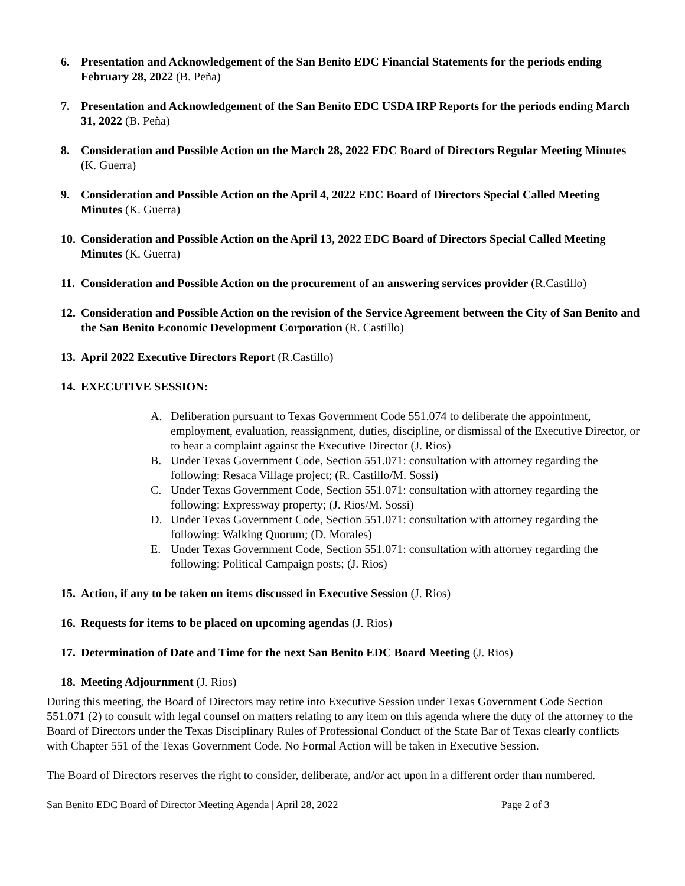6. Presentation and Acknowledgement of the San Benito EDC Financial Statements for the periods ending February 28, 2022 (B. Peña)
7. Presentation and Acknowledgement of the San Benito EDC USDA IRP Reports for the periods ending March 31, 2022 (B. Peña)
8. Consideration and Possible Action on the March 28, 2022 EDC Board of Directors Regular Meeting Minutes (K. Guerra)
9. Consideration and Possible Action on the April 4, 2022 EDC Board of Directors Special Called Meeting Minutes (K. Guerra)
10.
Consideration and Possible Action on the April 13, 2022 EDC Board of Directors Special Called Meeting Minutes (K. Guerra)
11.
Consideration and Possible Action on the procurement of an answering services provider (R.Castillo)
12.
Consideration and Possible Action on the revision of the Service Agreement between the City of San Benito and the San Benito Economic Development Corporation (R. Castillo)
13.
April 2022 Executive Directors Report (R.Castillo)
14.
EXECUTIVE SESSION:
A. Deliberation pursuant to Texas Government Code 551.074 to deliberate the appointment, employment, evaluation, reassignment, duties, discipline, or dismissal of the Executive Director, or to hear a complaint against the Executive Director (J. Rios)
B. Under Texas Government Code, Section 551.071: consultation with attorney regarding the following: Resaca Village project; (R. Castillo/M. Sossi)
C. Under Texas Government Code, Section 551.071: consultation with attorney regarding the following: Expressway property; (J. Rios/M. Sossi)
D. Under Texas Government Code, Section 551.071: consultation with attorney regarding the following: Walking Quorum; (D. Morales)
E. Under Texas Government Code, Section 551.071: consultation with attorney regarding the following: Political Campaign posts; (J. Rios)
15.
Action, if any to be taken on items discussed in Executive Session (J. Rios)
16.
Requests for items to be placed on upcoming agendas (J. Rios)
17.
Determination of Date and Time for the next San Benito EDC Board Meeting (J. Rios)
18.
Meeting Adjournment (J. Rios)
During this meeting, the Board of Directors may retire into Executive Session under Texas Government Code Section 551.071 (2) to consult with legal counsel on matters relating to any item on this agenda where the duty of the attorney to the Board of Directors under the Texas Disciplinary Rules of Professional Conduct of the State Bar of Texas clearly conflicts with Chapter 551 of the Texas Government Code. No Formal Action will be taken in Executive Session.
The Board of Directors reserves the right to consider, deliberate, and/or act upon in a different order than numbered.
San Benito EDC Board of Director Meeting Agenda | April 28, 2022 Page 2 of 3